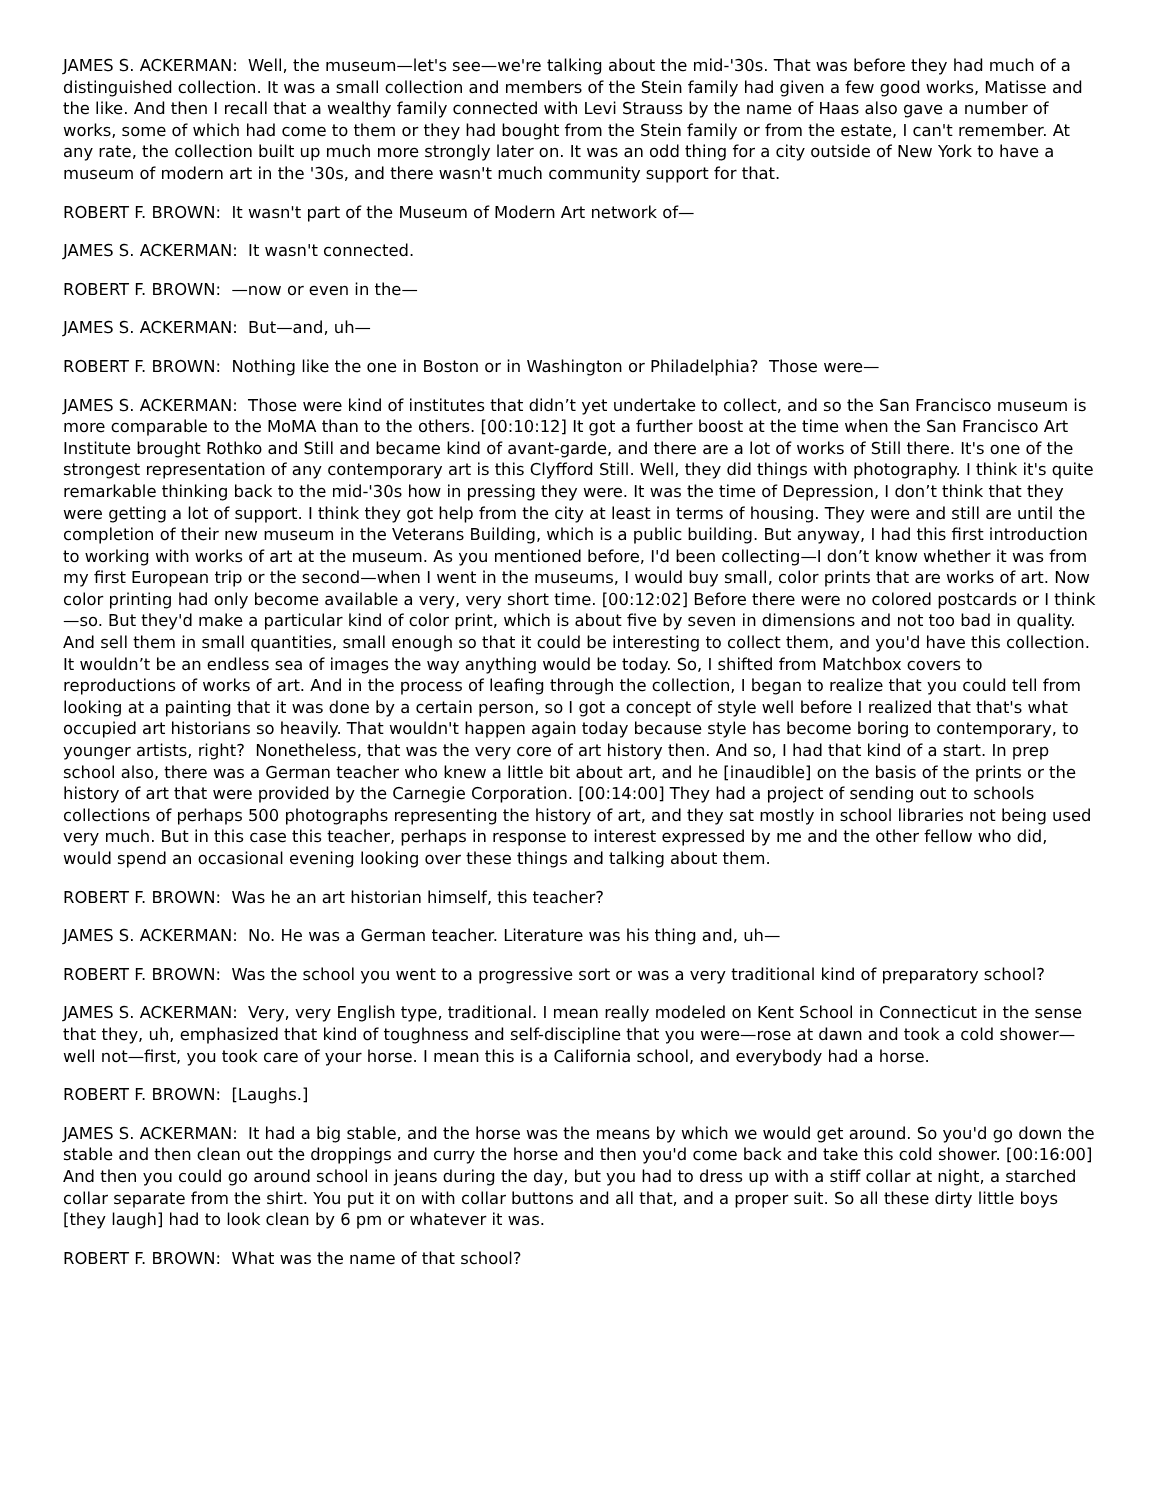JAMES S. ACKERMAN: Well, the museum—let's see—we're talking about the mid-'30s. That was before they had much of a distinguished collection. It was a small collection and members of the Stein family had given a few good works, Matisse and the like. And then I recall that a wealthy family connected with Levi Strauss by the name of Haas also gave a number of works, some of which had come to them or they had bought from the Stein family or from the estate, I can't remember. At any rate, the collection built up much more strongly later on. It was an odd thing for a city outside of New York to have a museum of modern art in the '30s, and there wasn't much community support for that.
ROBERT F. BROWN: It wasn't part of the Museum of Modern Art network of—
JAMES S. ACKERMAN: It wasn't connected.
ROBERT F. BROWN: —now or even in the—
JAMES S. ACKERMAN: But—and, uh—
ROBERT F. BROWN: Nothing like the one in Boston or in Washington or Philadelphia? Those were—
JAMES S. ACKERMAN: Those were kind of institutes that didn’t yet undertake to collect, and so the San Francisco museum is more comparable to the MoMA than to the others. [00:10:12] It got a further boost at the time when the San Francisco Art Institute brought Rothko and Still and became kind of avant-garde, and there are a lot of works of Still there. It's one of the strongest representation of any contemporary art is this Clyfford Still. Well, they did things with photography. I think it's quite remarkable thinking back to the mid-'30s how in pressing they were. It was the time of Depression, I don’t think that they were getting a lot of support. I think they got help from the city at least in terms of housing. They were and still are until the completion of their new museum in the Veterans Building, which is a public building. But anyway, I had this first introduction to working with works of art at the museum. As you mentioned before, I'd been collecting—I don’t know whether it was from my first European trip or the second—when I went in the museums, I would buy small, color prints that are works of art. Now color printing had only become available a very, very short time. [00:12:02] Before there were no colored postcards or I think—so. But they'd make a particular kind of color print, which is about five by seven in dimensions and not too bad in quality. And sell them in small quantities, small enough so that it could be interesting to collect them, and you'd have this collection. It wouldn’t be an endless sea of images the way anything would be today. So, I shifted from Matchbox covers to reproductions of works of art. And in the process of leafing through the collection, I began to realize that you could tell from looking at a painting that it was done by a certain person, so I got a concept of style well before I realized that that's what occupied art historians so heavily. That wouldn't happen again today because style has become boring to contemporary, to younger artists, right? Nonetheless, that was the very core of art history then. And so, I had that kind of a start. In prep school also, there was a German teacher who knew a little bit about art, and he [inaudible] on the basis of the prints or the history of art that were provided by the Carnegie Corporation. [00:14:00] They had a project of sending out to schools collections of perhaps 500 photographs representing the history of art, and they sat mostly in school libraries not being used very much. But in this case this teacher, perhaps in response to interest expressed by me and the other fellow who did, would spend an occasional evening looking over these things and talking about them.
ROBERT F. BROWN: Was he an art historian himself, this teacher?
JAMES S. ACKERMAN: No. He was a German teacher. Literature was his thing and, uh—
ROBERT F. BROWN: Was the school you went to a progressive sort or was a very traditional kind of preparatory school?
JAMES S. ACKERMAN: Very, very English type, traditional. I mean really modeled on Kent School in Connecticut in the sense that they, uh, emphasized that kind of toughness and self-discipline that you were—rose at dawn and took a cold shower—well not—first, you took care of your horse. I mean this is a California school, and everybody had a horse.
ROBERT F. BROWN: [Laughs.]
JAMES S. ACKERMAN: It had a big stable, and the horse was the means by which we would get around. So you'd go down the stable and then clean out the droppings and curry the horse and then you'd come back and take this cold shower. [00:16:00] And then you could go around school in jeans during the day, but you had to dress up with a stiff collar at night, a starched collar separate from the shirt. You put it on with collar buttons and all that, and a proper suit. So all these dirty little boys [they laugh] had to look clean by 6 pm or whatever it was.
ROBERT F. BROWN: What was the name of that school?